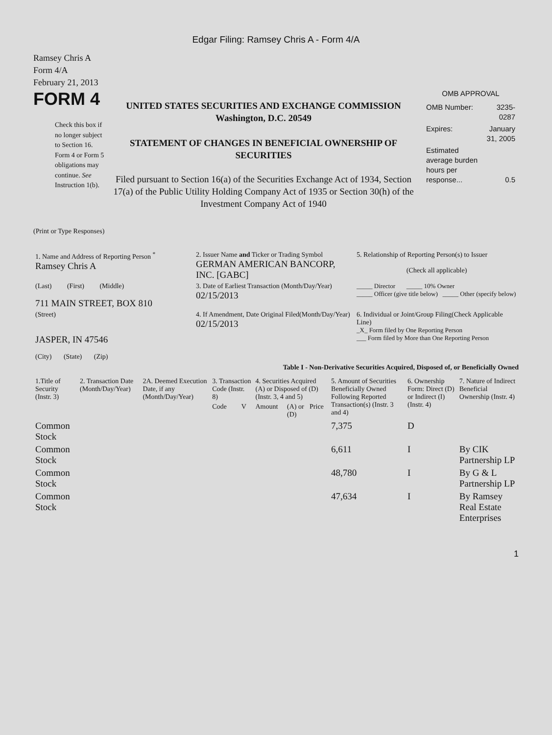Edgar Filing: Ramsey Chris A - Form 4/A
Ramsey Chris A
Form 4/A
February 21, 2013
FORM 4
Check this box if no longer subject to Section 16. Form 4 or Form 5 obligations may continue. See Instruction 1(b).
UNITED STATES SECURITIES AND EXCHANGE COMMISSION
Washington, D.C. 20549
STATEMENT OF CHANGES IN BENEFICIAL OWNERSHIP OF SECURITIES
Filed pursuant to Section 16(a) of the Securities Exchange Act of 1934, Section 17(a) of the Public Utility Holding Company Act of 1935 or Section 30(h) of the Investment Company Act of 1940
OMB APPROVAL
| OMB Number: | 3235-0287 |
| Expires: | January 31, 2005 |
| Estimated average burden hours per response... | 0.5 |
(Print or Type Responses)
| 1. Name and Address of Reporting Person <sup>*</sup> Ramsey Chris A | 2. Issuer Name and Ticker or Trading Symbol GERMAN AMERICAN BANCORP, INC. [GABC] | 5. Relationship of Reporting Person(s) to Issuer (Check all applicable) |
| (Last) (First) (Middle) 711 MAIN STREET, BOX 810 | 3. Date of Earliest Transaction (Month/Day/Year) 02/15/2013 | _____ Director _____ 10% Owner _____ Officer (give title below) _____ Other (specify below) |
| (Street) JASPER, IN 47546 (City) (State) (Zip) | 4. If Amendment, Date Original Filed(Month/Day/Year) 02/15/2013 | 6. Individual or Joint/Group Filing(Check Applicable Line) _X_ Form filed by One Reporting Person ___ Form filed by More than One Reporting Person |
Table I - Non-Derivative Securities Acquired, Disposed of, or Beneficially Owned
| 1.Title of Security (Instr. 3) | 2. Transaction Date (Month/Day/Year) | 2A. Deemed Execution Date, if any (Month/Day/Year) | 3. Transaction Code (Instr. 8) | | 4. Securities Acquired (A) or Disposed of (D) (Instr. 3, 4 and 5) | | | 5. Amount of Securities Beneficially Owned Following Reported Transaction(s) (Instr. 3 and 4) | 6. Ownership Form: Direct (D) or Indirect (I) (Instr. 4) | 7. Nature of Indirect Beneficial Ownership (Instr. 4) |
| --- | --- | --- | --- | --- | --- | --- | --- | --- | --- | --- |
| | | | Code | V | Amount | (A) or (D) | Price | | | |
| Common Stock | | | | | | | | 7,375 | D | |
| Common Stock | | | | | | | | 6,611 | I | By CIK Partnership LP |
| Common Stock | | | | | | | | 48,780 | I | By G & L Partnership LP |
| Common Stock | | | | | | | | 47,634 | I | By Ramsey Real Estate Enterprises |
1